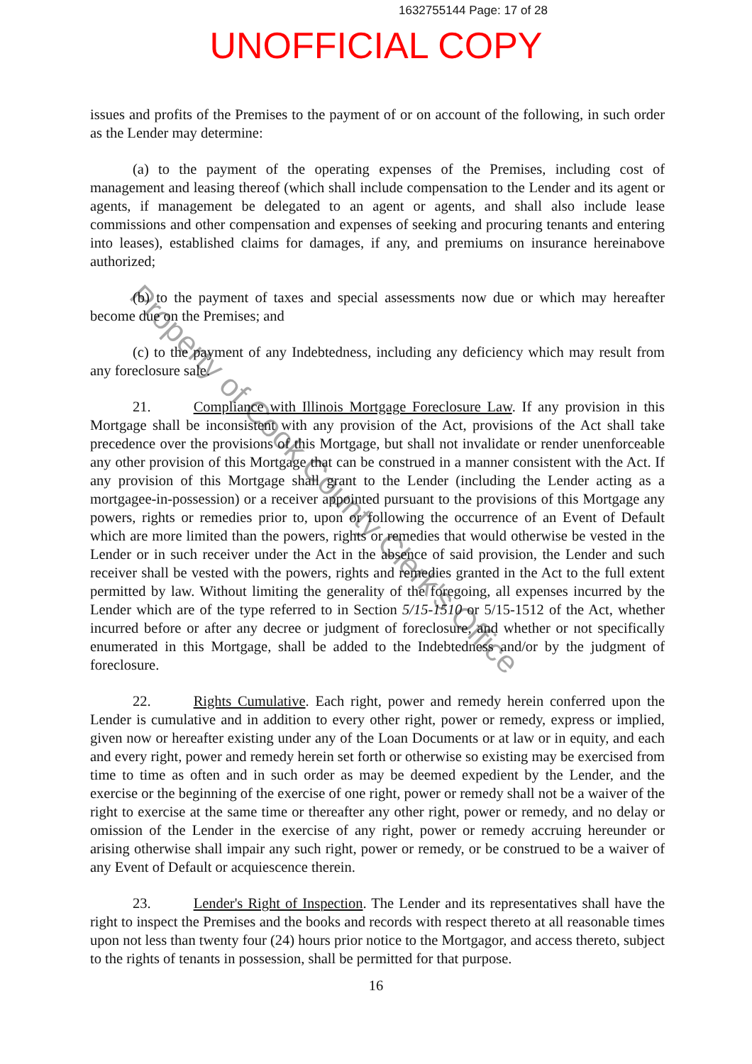1632755144 Page: 17 of 28
UNOFFICIAL COPY
issues and profits of the Premises to the payment of or on account of the following, in such order as the Lender may determine:
(a) to the payment of the operating expenses of the Premises, including cost of management and leasing thereof (which shall include compensation to the Lender and its agent or agents, if management be delegated to an agent or agents, and shall also include lease commissions and other compensation and expenses of seeking and procuring tenants and entering into leases), established claims for damages, if any, and premiums on insurance hereinabove authorized;
(b) to the payment of taxes and special assessments now due or which may hereafter become due on the Premises; and
(c) to the payment of any Indebtedness, including any deficiency which may result from any foreclosure sale.
21. Compliance with Illinois Mortgage Foreclosure Law. If any provision in this Mortgage shall be inconsistent with any provision of the Act, provisions of the Act shall take precedence over the provisions of this Mortgage, but shall not invalidate or render unenforceable any other provision of this Mortgage that can be construed in a manner consistent with the Act. If any provision of this Mortgage shall grant to the Lender (including the Lender acting as a mortgagee-in-possession) or a receiver appointed pursuant to the provisions of this Mortgage any powers, rights or remedies prior to, upon or following the occurrence of an Event of Default which are more limited than the powers, rights or remedies that would otherwise be vested in the Lender or in such receiver under the Act in the absence of said provision, the Lender and such receiver shall be vested with the powers, rights and remedies granted in the Act to the full extent permitted by law. Without limiting the generality of the foregoing, all expenses incurred by the Lender which are of the type referred to in Section 5/15-1510 or 5/15-1512 of the Act, whether incurred before or after any decree or judgment of foreclosure, and whether or not specifically enumerated in this Mortgage, shall be added to the Indebtedness and/or by the judgment of foreclosure.
22. Rights Cumulative. Each right, power and remedy herein conferred upon the Lender is cumulative and in addition to every other right, power or remedy, express or implied, given now or hereafter existing under any of the Loan Documents or at law or in equity, and each and every right, power and remedy herein set forth or otherwise so existing may be exercised from time to time as often and in such order as may be deemed expedient by the Lender, and the exercise or the beginning of the exercise of one right, power or remedy shall not be a waiver of the right to exercise at the same time or thereafter any other right, power or remedy, and no delay or omission of the Lender in the exercise of any right, power or remedy accruing hereunder or arising otherwise shall impair any such right, power or remedy, or be construed to be a waiver of any Event of Default or acquiescence therein.
23. Lender's Right of Inspection. The Lender and its representatives shall have the right to inspect the Premises and the books and records with respect thereto at all reasonable times upon not less than twenty four (24) hours prior notice to the Mortgagor, and access thereto, subject to the rights of tenants in possession, shall be permitted for that purpose.
16
Property of Cook County Clerk's Office